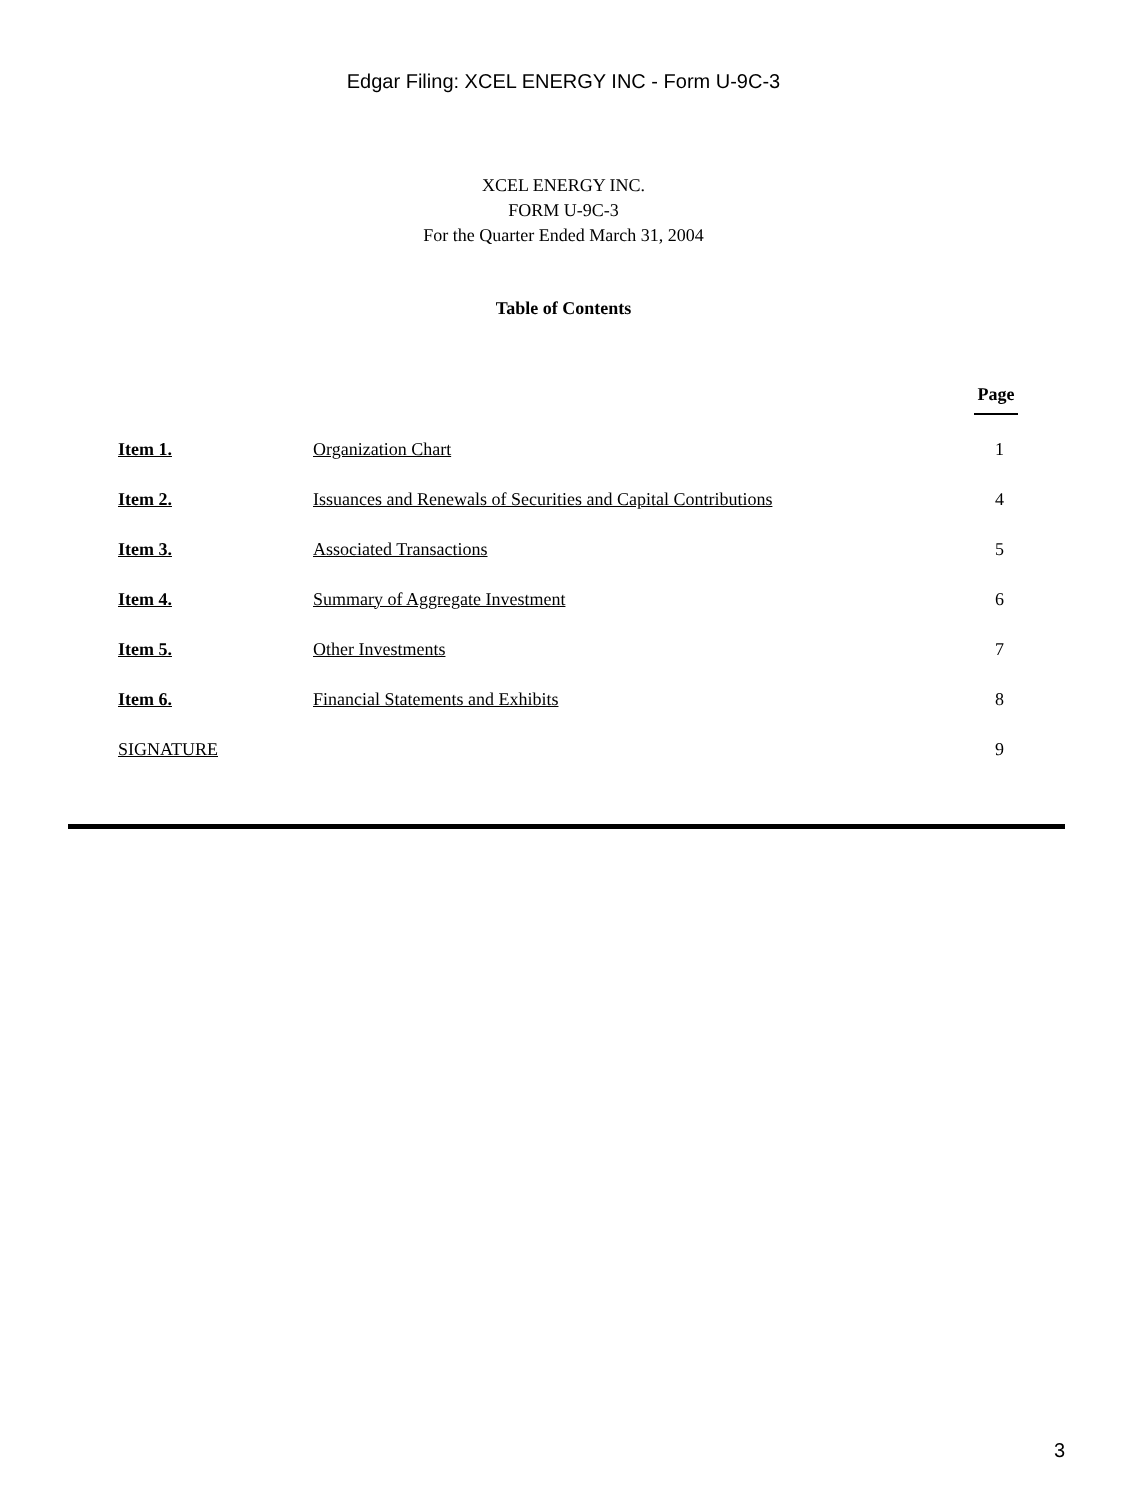Edgar Filing: XCEL ENERGY INC - Form U-9C-3
XCEL ENERGY INC.
FORM U-9C-3
For the Quarter Ended March 31, 2004
Table of Contents
| | | Page |
| --- | --- | --- |
| Item 1. | Organization Chart | 1 |
| Item 2. | Issuances and Renewals of Securities and Capital Contributions | 4 |
| Item 3. | Associated Transactions | 5 |
| Item 4. | Summary of Aggregate Investment | 6 |
| Item 5. | Other Investments | 7 |
| Item 6. | Financial Statements and Exhibits | 8 |
| SIGNATURE | | 9 |
3